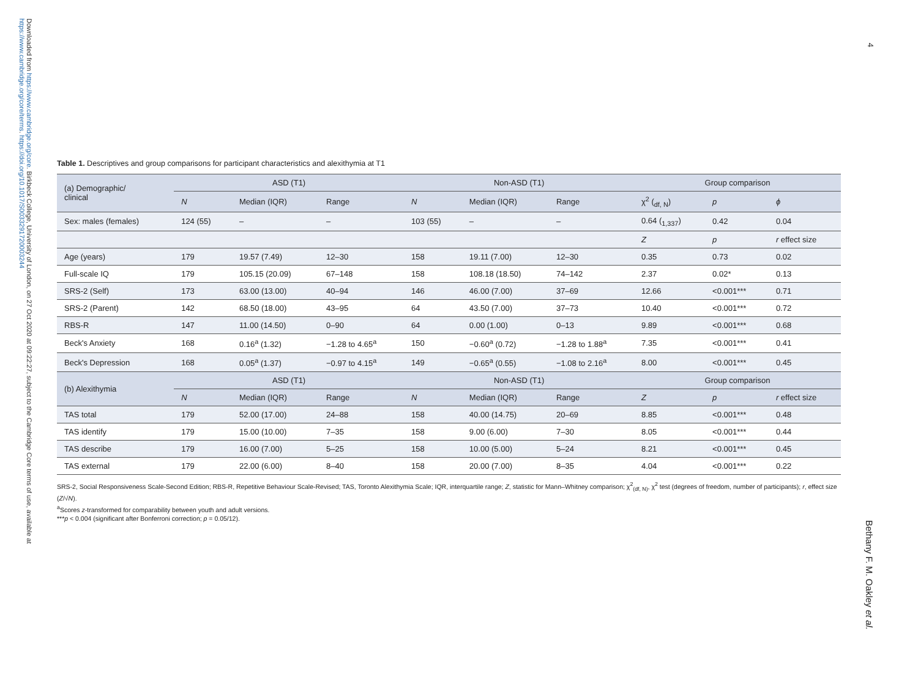Downloaded from https://www.cambridge.org/core. Birkbeck College, University of London, on 27 Oct 2020 at 09:22:27, subject to the Cambridge Core terms of use, available at
https://www.cambridge.org/core/terms. https://doi.org/10.1017/S0033291720003244
4
Bethany F. M. Oakley et al.
Table 1. Descriptives and group comparisons for participant characteristics and alexithymia at T1
| (a) Demographic/ clinical | ASD (T1) | | | Non-ASD (T1) | | | Group comparison | | |
| --- | --- | --- | --- | --- | --- | --- | --- | --- | --- |
| | N | Median (IQR) | Range | N | Median (IQR) | Range | χ<sup>2</sup> (<sub>df, N</sub>) | p | ϕ |
| Sex: males (females) | 124 (55) | – | – | 103 (55) | – | – | 0.64 (<sub>1,337</sub>) | 0.42 | 0.04 |
| | | | | | | | Z | p | r effect size |
| Age (years) | 179 | 19.57 (7.49) | 12–30 | 158 | 19.11 (7.00) | 12–30 | 0.35 | 0.73 | 0.02 |
| Full-scale IQ | 179 | 105.15 (20.09) | 67–148 | 158 | 108.18 (18.50) | 74–142 | 2.37 | 0.02* | 0.13 |
| SRS-2 (Self) | 173 | 63.00 (13.00) | 40–94 | 146 | 46.00 (7.00) | 37–69 | 12.66 | <0.001*** | 0.71 |
| SRS-2 (Parent) | 142 | 68.50 (18.00) | 43–95 | 64 | 43.50 (7.00) | 37–73 | 10.40 | <0.001*** | 0.72 |
| RBS-R | 147 | 11.00 (14.50) | 0–90 | 64 | 0.00 (1.00) | 0–13 | 9.89 | <0.001*** | 0.68 |
| Beck's Anxiety | 168 | 0.16<sup>a</sup> (1.32) | −1.28 to 4.65<sup>a</sup> | 150 | −0.60<sup>a</sup> (0.72) | −1.28 to 1.88<sup>a</sup> | 7.35 | <0.001*** | 0.41 |
| Beck's Depression | 168 | 0.05<sup>a</sup> (1.37) | −0.97 to 4.15<sup>a</sup> | 149 | −0.65<sup>a</sup> (0.55) | −1.08 to 2.16<sup>a</sup> | 8.00 | <0.001*** | 0.45 |
| (b) Alexithymia | ASD (T1) | | | Non-ASD (T1) | | | Group comparison | | |
| | N | Median (IQR) | Range | N | Median (IQR) | Range | Z | p | r effect size |
| TAS total | 179 | 52.00 (17.00) | 24–88 | 158 | 40.00 (14.75) | 20–69 | 8.85 | <0.001*** | 0.48 |
| TAS identify | 179 | 15.00 (10.00) | 7–35 | 158 | 9.00 (6.00) | 7–30 | 8.05 | <0.001*** | 0.44 |
| TAS describe | 179 | 16.00 (7.00) | 5–25 | 158 | 10.00 (5.00) | 5–24 | 8.21 | <0.001*** | 0.45 |
| TAS external | 179 | 22.00 (6.00) | 8–40 | 158 | 20.00 (7.00) | 8–35 | 4.04 | <0.001*** | 0.22 |
SRS-2, Social Responsiveness Scale-Second Edition; RBS-R, Repetitive Behaviour Scale-Revised; TAS, Toronto Alexithymia Scale; IQR, interquartile range; Z, statistic for Mann–Whitney comparison; χ<sup>2</sup><sub>(df, N)</sub>, χ<sup>2</sup> test (degrees of freedom, number of participants); r, effect size (Z/√N).
<sup>a</sup> Scores z-transformed for comparability between youth and adult versions.
***p < 0.004 (significant after Bonferroni correction; p = 0.05/12).